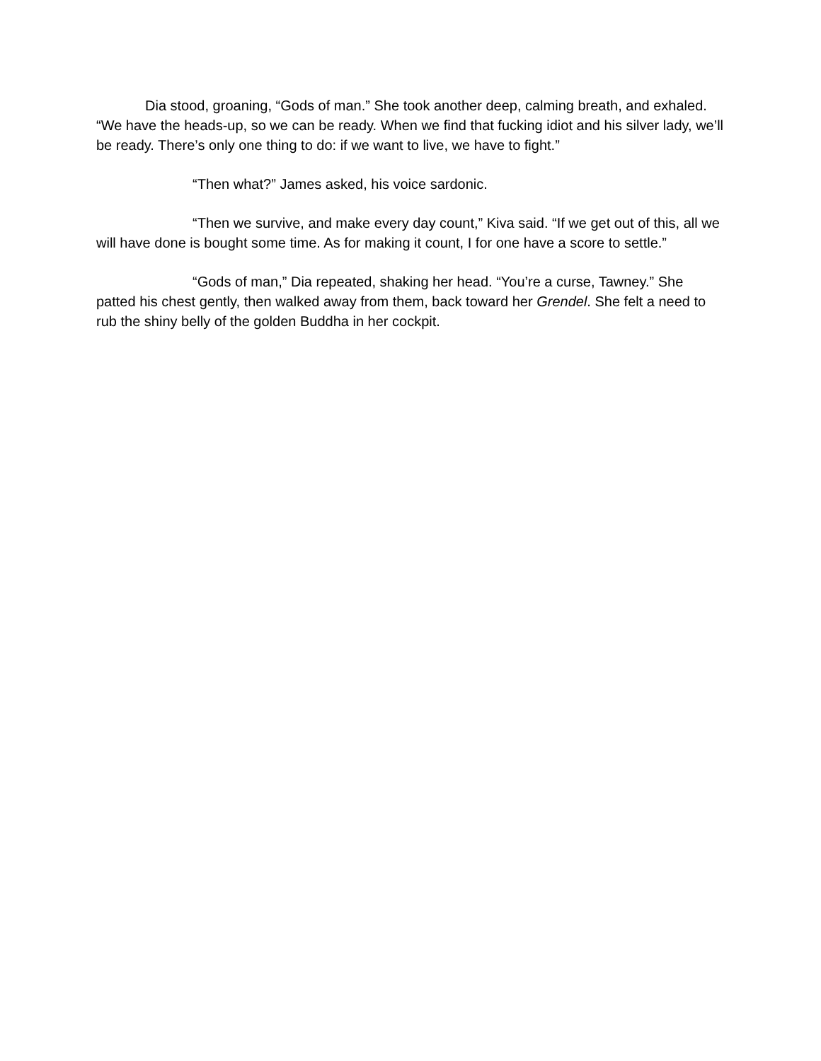Dia stood, groaning, “Gods of man.” She took another deep, calming breath, and exhaled. “We have the heads-up, so we can be ready. When we find that fucking idiot and his silver lady, we’ll be ready. There’s only one thing to do: if we want to live, we have to fight.”
“Then what?” James asked, his voice sardonic.
“Then we survive, and make every day count,” Kiva said. “If we get out of this, all we will have done is bought some time. As for making it count, I for one have a score to settle.”
“Gods of man,” Dia repeated, shaking her head. “You’re a curse, Tawney.” She patted his chest gently, then walked away from them, back toward her Grendel. She felt a need to rub the shiny belly of the golden Buddha in her cockpit.